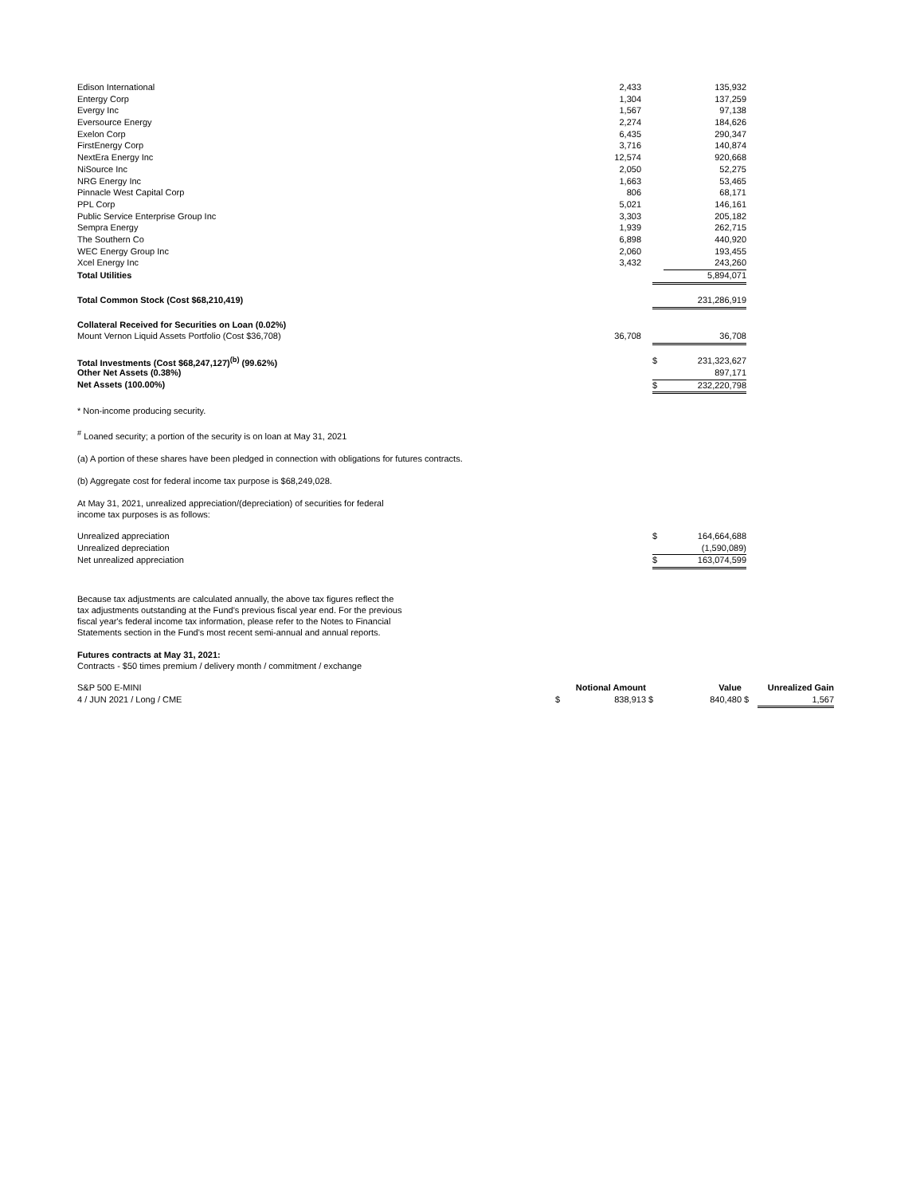| Edison International | 2,433 | | | 135,932 |
| Entergy Corp | 1,304 | | | 137,259 |
| Evergy Inc | 1,567 | | | 97,138 |
| Eversource Energy | 2,274 | | | 184,626 |
| Exelon Corp | 6,435 | | | 290,347 |
| FirstEnergy Corp | 3,716 | | | 140,874 |
| NextEra Energy Inc | 12,574 | | | 920,668 |
| NiSource Inc | 2,050 | | | 52,275 |
| NRG Energy Inc | 1,663 | | | 53,465 |
| Pinnacle West Capital Corp | 806 | | | 68,171 |
| PPL Corp | 5,021 | | | 146,161 |
| Public Service Enterprise Group Inc | 3,303 | | | 205,182 |
| Sempra Energy | 1,939 | | | 262,715 |
| The Southern Co | 6,898 | | | 440,920 |
| WEC Energy Group Inc | 2,060 | | | 193,455 |
| Xcel Energy Inc | 3,432 | | | 243,260 |
| Total Utilities | | | | 5,894,071 |
| Total Common Stock (Cost $68,210,419) | | | | 231,286,919 |
| Collateral Received for Securities on Loan (0.02%) | | | | |
| Mount Vernon Liquid Assets Portfolio (Cost $36,708) | 36,708 | | | 36,708 |
| Total Investments (Cost $68,247,127)<sup>(b)</sup> (99.62%) | | | $ | 231,323,627 |
| Other Net Assets (0.38%) | | | | 897,171 |
| Net Assets (100.00%) | | | $ | 232,220,798 |
* Non-income producing security.
<sup>#</sup> Loaned security; a portion of the security is on loan at May 31, 2021
(a) A portion of these shares have been pledged in connection with obligations for futures contracts.
(b) Aggregate cost for federal income tax purpose is $68,249,028.
At May 31, 2021, unrealized appreciation/(depreciation) of securities for federal
income tax purposes is as follows:
| Unrealized appreciation | $ | 164,664,688 |
| Unrealized depreciation | | (1,590,089) |
| Net unrealized appreciation | $ | 163,074,599 |
Because tax adjustments are calculated annually, the above tax figures reflect the
tax adjustments outstanding at the Fund's previous fiscal year end. For the previous
fiscal year's federal income tax information, please refer to the Notes to Financial
Statements section in the Fund's most recent semi-annual and annual reports.
Futures contracts at May 31, 2021:
Contracts - $50 times premium / delivery month / commitment / exchange
| S&P 500 E-MINI | | Notional Amount | | Value | Unrealized Gain | |
| 4 / JUN 2021 / Long / CME | $ | 838,913 | $ | 840,480 | $ | 1,567 |